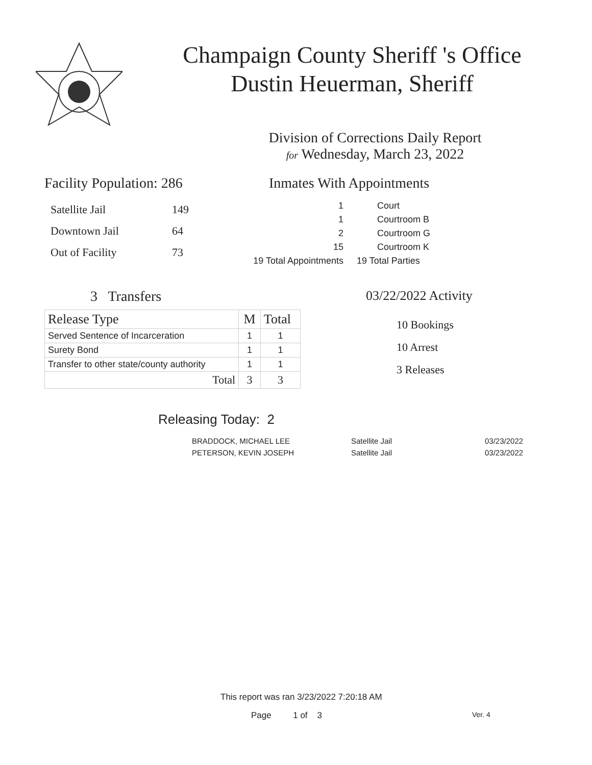Champaign County Sheriff 's Office
Dustin Heuerman, Sheriff
Division of Corrections Daily Report
for Wednesday, March 23, 2022
Facility Population: 286
| Satellite Jail | 149 |
| Downtown Jail | 64 |
| Out of Facility | 73 |
Inmates With Appointments
| 1 | Court |
| 1 | Courtroom B |
| 2 | Courtroom G |
| 15 | Courtroom K |
| 19 Total Appointments | 19 Total Parties |
3 Transfers
| Release Type | M | Total |
| Served Sentence of Incarceration | 1 | 1 |
| Surety Bond | 1 | 1 |
| Transfer to other state/county authority | 1 | 1 |
| Total | 3 | 3 |
03/22/2022 Activity
10 Bookings
10 Arrest
3 Releases
Releasing Today: 2
| BRADDOCK, MICHAEL LEE | Satellite Jail | 03/23/2022 |
| PETERSON, KEVIN JOSEPH | Satellite Jail | 03/23/2022 |
This report was ran 3/23/2022 7:20:18 AM
Page 1 of 3 Ver. 4